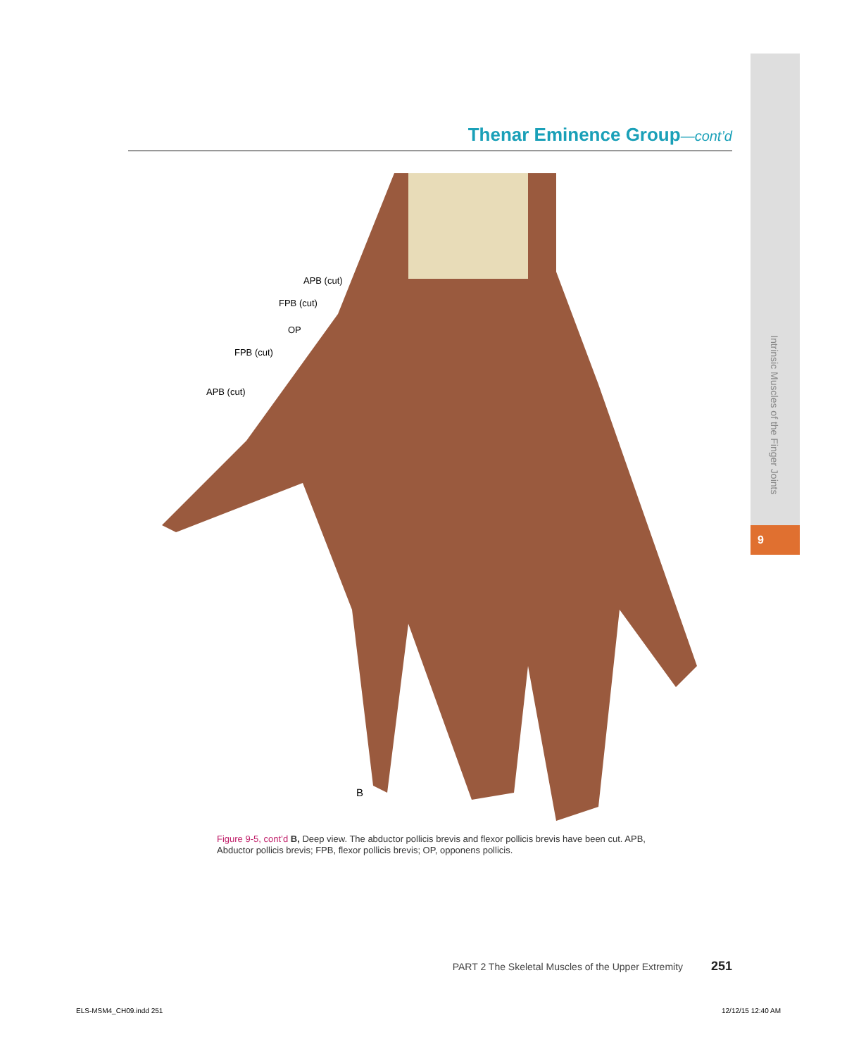Intrinsic Muscles of the Finger Joints
9
Thenar Eminence Group—cont’d
APB (cut)
FPB (cut)
OP
FPB (cut)
APB (cut)
B
Figure 9-5, cont’d B, Deep view. The abductor pollicis brevis and flexor pollicis brevis have been cut. APB, Abductor pollicis brevis; FPB, flexor pollicis brevis; OP, opponens pollicis.
PART 2 The Skeletal Muscles of the Upper Extremity 251
ELS-MSM4_CH09.indd 251 12/12/15 12:40 AM